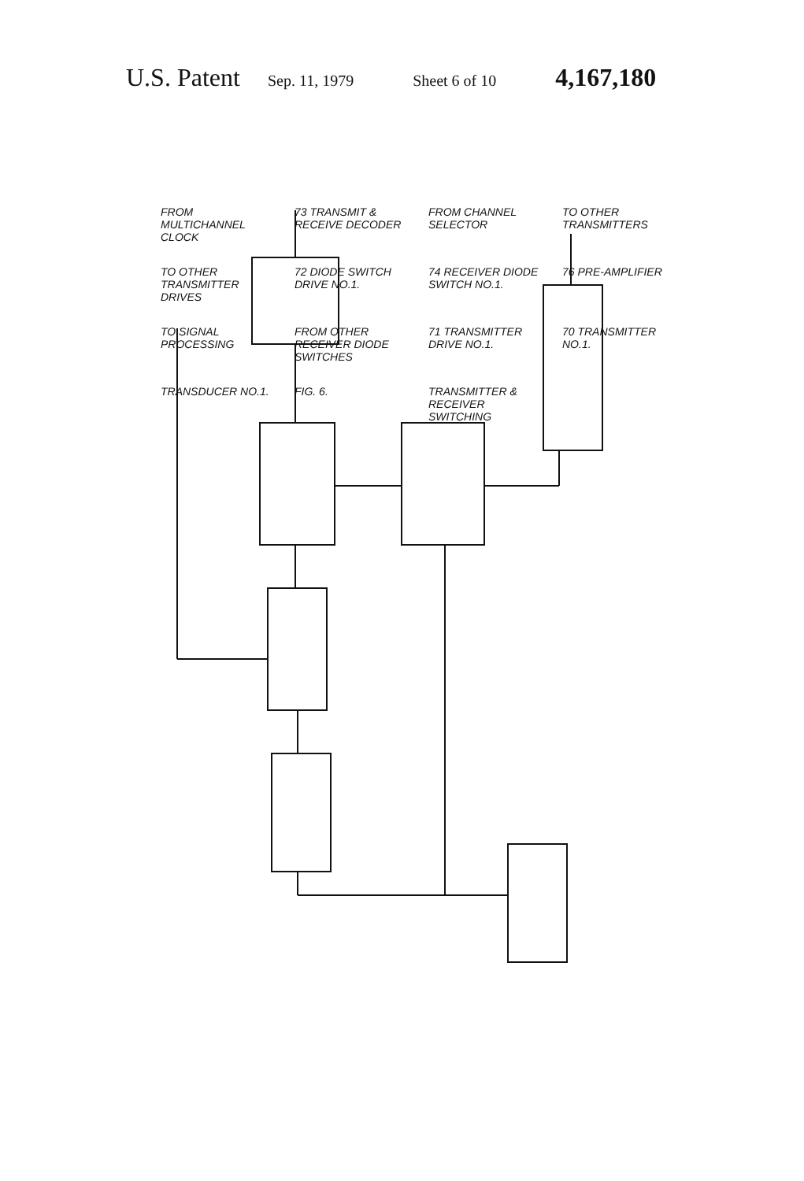U.S. Patent Sep. 11, 1979 Sheet 6 of 10 4,167,180
FROM MULTICHANNEL CLOCK
73 TRANSMIT & RECEIVE DECODER
FROM CHANNEL SELECTOR
TO OTHER TRANSMITTERS
TO OTHER TRANSMITTER DRIVES
72 DIODE SWITCH DRIVE NO.1.
74 RECEIVER DIODE SWITCH NO.1.
76 PRE-AMPLIFIER
TO SIGNAL PROCESSING
FROM OTHER RECEIVER DIODE SWITCHES
71 TRANSMITTER DRIVE NO.1.
70 TRANSMITTER NO.1.
TRANSDUCER NO.1.
FIG. 6.
TRANSMITTER & RECEIVER SWITCHING